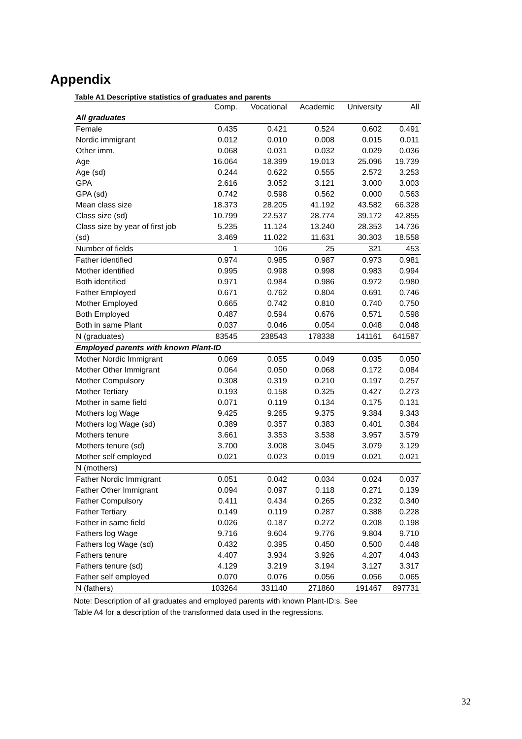Appendix
Table A1 Descriptive statistics of graduates and parents
| | Comp. | Vocational | Academic | University | All |
| --- | --- | --- | --- | --- | --- |
| All graduates | | | | | |
| Female | 0.435 | 0.421 | 0.524 | 0.602 | 0.491 |
| Nordic immigrant | 0.012 | 0.010 | 0.008 | 0.015 | 0.011 |
| Other imm. | 0.068 | 0.031 | 0.032 | 0.029 | 0.036 |
| Age | 16.064 | 18.399 | 19.013 | 25.096 | 19.739 |
| Age (sd) | 0.244 | 0.622 | 0.555 | 2.572 | 3.253 |
| GPA | 2.616 | 3.052 | 3.121 | 3.000 | 3.003 |
| GPA (sd) | 0.742 | 0.598 | 0.562 | 0.000 | 0.563 |
| Mean class size | 18.373 | 28.205 | 41.192 | 43.582 | 66.328 |
| Class size (sd) | 10.799 | 22.537 | 28.774 | 39.172 | 42.855 |
| Class size by year of first job | 5.235 | 11.124 | 13.240 | 28.353 | 14.736 |
| (sd) | 3.469 | 11.022 | 11.631 | 30.303 | 18.558 |
| Number of fields | 1 | 106 | 25 | 321 | 453 |
| Father identified | 0.974 | 0.985 | 0.987 | 0.973 | 0.981 |
| Mother identified | 0.995 | 0.998 | 0.998 | 0.983 | 0.994 |
| Both identified | 0.971 | 0.984 | 0.986 | 0.972 | 0.980 |
| Father Employed | 0.671 | 0.762 | 0.804 | 0.691 | 0.746 |
| Mother Employed | 0.665 | 0.742 | 0.810 | 0.740 | 0.750 |
| Both Employed | 0.487 | 0.594 | 0.676 | 0.571 | 0.598 |
| Both in same Plant | 0.037 | 0.046 | 0.054 | 0.048 | 0.048 |
| N (graduates) | 83545 | 238543 | 178338 | 141161 | 641587 |
| Employed parents with known Plant-ID | | | | | |
| Mother Nordic Immigrant | 0.069 | 0.055 | 0.049 | 0.035 | 0.050 |
| Mother Other Immigrant | 0.064 | 0.050 | 0.068 | 0.172 | 0.084 |
| Mother Compulsory | 0.308 | 0.319 | 0.210 | 0.197 | 0.257 |
| Mother Tertiary | 0.193 | 0.158 | 0.325 | 0.427 | 0.273 |
| Mother in same field | 0.071 | 0.119 | 0.134 | 0.175 | 0.131 |
| Mothers log Wage | 9.425 | 9.265 | 9.375 | 9.384 | 9.343 |
| Mothers log Wage (sd) | 0.389 | 0.357 | 0.383 | 0.401 | 0.384 |
| Mothers tenure | 3.661 | 3.353 | 3.538 | 3.957 | 3.579 |
| Mothers tenure (sd) | 3.700 | 3.008 | 3.045 | 3.079 | 3.129 |
| Mother self employed | 0.021 | 0.023 | 0.019 | 0.021 | 0.021 |
| N (mothers) | | | | | |
| Father Nordic Immigrant | 0.051 | 0.042 | 0.034 | 0.024 | 0.037 |
| Father Other Immigrant | 0.094 | 0.097 | 0.118 | 0.271 | 0.139 |
| Father Compulsory | 0.411 | 0.434 | 0.265 | 0.232 | 0.340 |
| Father Tertiary | 0.149 | 0.119 | 0.287 | 0.388 | 0.228 |
| Father in same field | 0.026 | 0.187 | 0.272 | 0.208 | 0.198 |
| Fathers log Wage | 9.716 | 9.604 | 9.776 | 9.804 | 9.710 |
| Fathers log Wage (sd) | 0.432 | 0.395 | 0.450 | 0.500 | 0.448 |
| Fathers tenure | 4.407 | 3.934 | 3.926 | 4.207 | 4.043 |
| Fathers tenure (sd) | 4.129 | 3.219 | 3.194 | 3.127 | 3.317 |
| Father self employed | 0.070 | 0.076 | 0.056 | 0.056 | 0.065 |
| N (fathers) | 103264 | 331140 | 271860 | 191467 | 897731 |
Note: Description of all graduates and employed parents with known Plant-ID:s. See
Table A4 for a description of the transformed data used in the regressions.
32